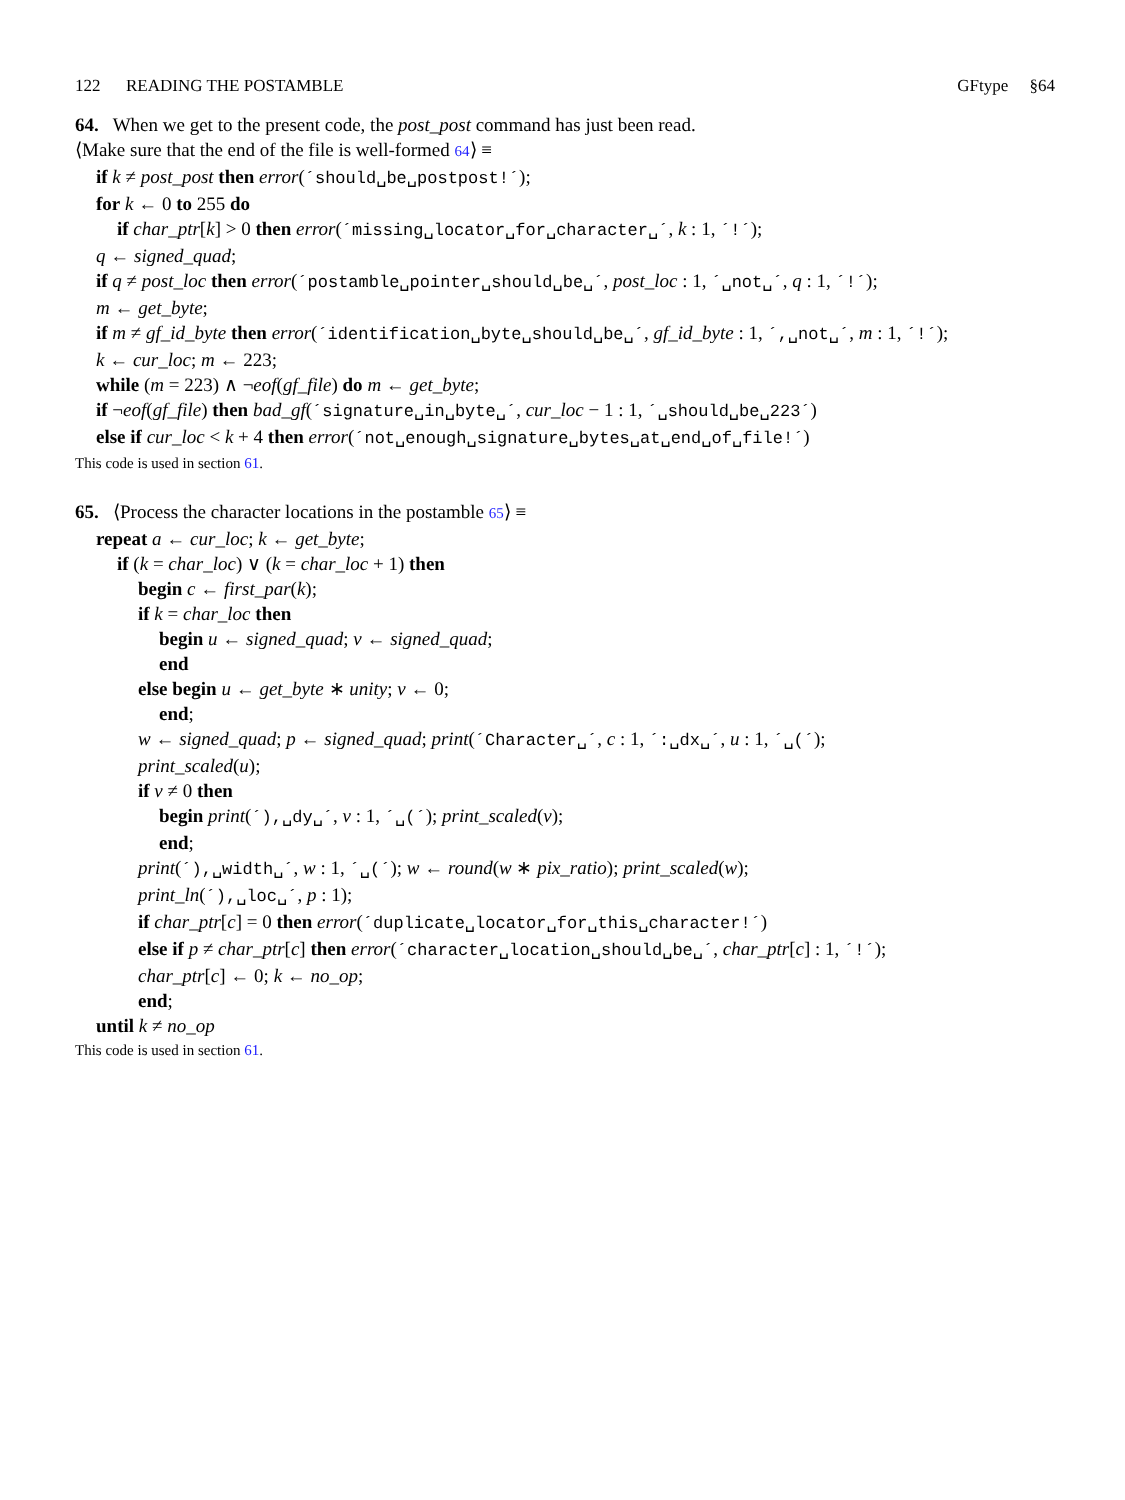122 READING THE POSTAMBLE GFtype §64
64. When we get to the present code, the post_post command has just been read.
⟨Make sure that the end of the file is well-formed 64⟩ ≡
if k ≠ post_post then error(´should␣be␣postpost!´);
for k ← 0 to 255 do
if char_ptr[k] > 0 then error(´missing␣locator␣for␣character␣´, k : 1, ´!´);
q ← signed_quad;
if q ≠ post_loc then error(´postamble␣pointer␣should␣be␣´, post_loc : 1, ´␣not␣´, q : 1, ´!´);
m ← get_byte;
if m ≠ gf_id_byte then error(´identification␣byte␣should␣be␣´, gf_id_byte : 1, ´,␣not␣´, m : 1, ´!´);
k ← cur_loc; m ← 223;
while (m = 223) ∧ ¬eof(gf_file) do m ← get_byte;
if ¬eof(gf_file) then bad_gf(´signature␣in␣byte␣´, cur_loc − 1 : 1, ´␣should␣be␣223´)
else if cur_loc < k + 4 then error(´not␣enough␣signature␣bytes␣at␣end␣of␣file!´)
This code is used in section 61.
65. ⟨Process the character locations in the postamble 65⟩ ≡
repeat a ← cur_loc; k ← get_byte;
if (k = char_loc) ∨ (k = char_loc + 1) then
begin c ← first_par(k);
if k = char_loc then
begin u ← signed_quad; v ← signed_quad;
end
else begin u ← get_byte ∗ unity; v ← 0;
end;
w ← signed_quad; p ← signed_quad; print(´Character␣´, c : 1, ´:␣dx␣´, u : 1, ´␣(´);
print_scaled(u);
if v ≠ 0 then
begin print(´),␣dy␣´, v : 1, ´␣(´); print_scaled(v);
end;
print(´),␣width␣´, w : 1, ´␣(´); w ← round(w ∗ pix_ratio); print_scaled(w);
print_ln(´),␣loc␣´, p : 1);
if char_ptr[c] = 0 then error(´duplicate␣locator␣for␣this␣character!´)
else if p ≠ char_ptr[c] then error(´character␣location␣should␣be␣´, char_ptr[c] : 1, ´!´);
char_ptr[c] ← 0; k ← no_op;
end;
until k ≠ no_op
This code is used in section 61.